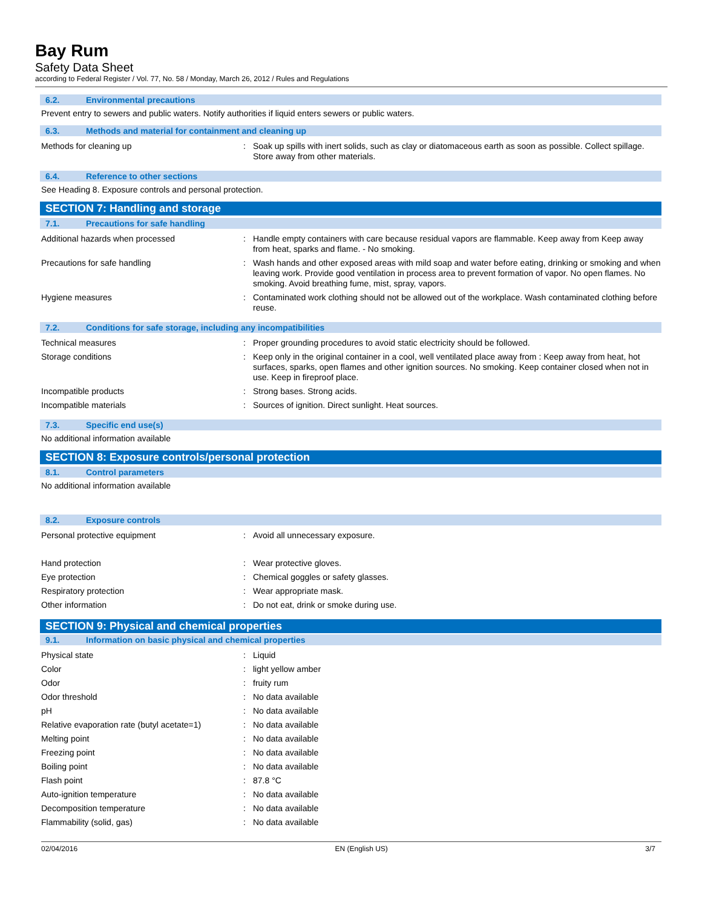Bay Rum
Safety Data Sheet
according to Federal Register / Vol. 77, No. 58 / Monday, March 26, 2012 / Rules and Regulations
6.2. Environmental precautions
Prevent entry to sewers and public waters. Notify authorities if liquid enters sewers or public waters.
6.3. Methods and material for containment and cleaning up
| Methods for cleaning up | : | Soak up spills with inert solids, such as clay or diatomaceous earth as soon as possible. Collect spillage. Store away from other materials. |
6.4. Reference to other sections
See Heading 8. Exposure controls and personal protection.
SECTION 7: Handling and storage
7.1. Precautions for safe handling
| Additional hazards when processed | : | Handle empty containers with care because residual vapors are flammable. Keep away from Keep away from heat, sparks and flame. - No smoking. |
| Precautions for safe handling | : | Wash hands and other exposed areas with mild soap and water before eating, drinking or smoking and when leaving work. Provide good ventilation in process area to prevent formation of vapor. No open flames. No smoking. Avoid breathing fume, mist, spray, vapors. |
| Hygiene measures | : | Contaminated work clothing should not be allowed out of the workplace. Wash contaminated clothing before reuse. |
7.2. Conditions for safe storage, including any incompatibilities
| Technical measures | : | Proper grounding procedures to avoid static electricity should be followed. |
| Storage conditions | : | Keep only in the original container in a cool, well ventilated place away from : Keep away from heat, hot surfaces, sparks, open flames and other ignition sources. No smoking. Keep container closed when not in use. Keep in fireproof place. |
| Incompatible products | : | Strong bases. Strong acids. |
| Incompatible materials | : | Sources of ignition. Direct sunlight. Heat sources. |
7.3. Specific end use(s)
No additional information available
SECTION 8: Exposure controls/personal protection
8.1. Control parameters
No additional information available
8.2. Exposure controls
| Personal protective equipment | : | Avoid all unnecessary exposure. |
| Hand protection | : | Wear protective gloves. |
| Eye protection | : | Chemical goggles or safety glasses. |
| Respiratory protection | : | Wear appropriate mask. |
| Other information | : | Do not eat, drink or smoke during use. |
SECTION 9: Physical and chemical properties
9.1. Information on basic physical and chemical properties
| Physical state | : | Liquid |
| Color | : | light yellow amber |
| Odor | : | fruity rum |
| Odor threshold | : | No data available |
| pH | : | No data available |
| Relative evaporation rate (butyl acetate=1) | : | No data available |
| Melting point | : | No data available |
| Freezing point | : | No data available |
| Boiling point | : | No data available |
| Flash point | : | 87.8 °C |
| Auto-ignition temperature | : | No data available |
| Decomposition temperature | : | No data available |
| Flammability (solid, gas) | : | No data available |
02/04/2016 EN (English US) 3/7